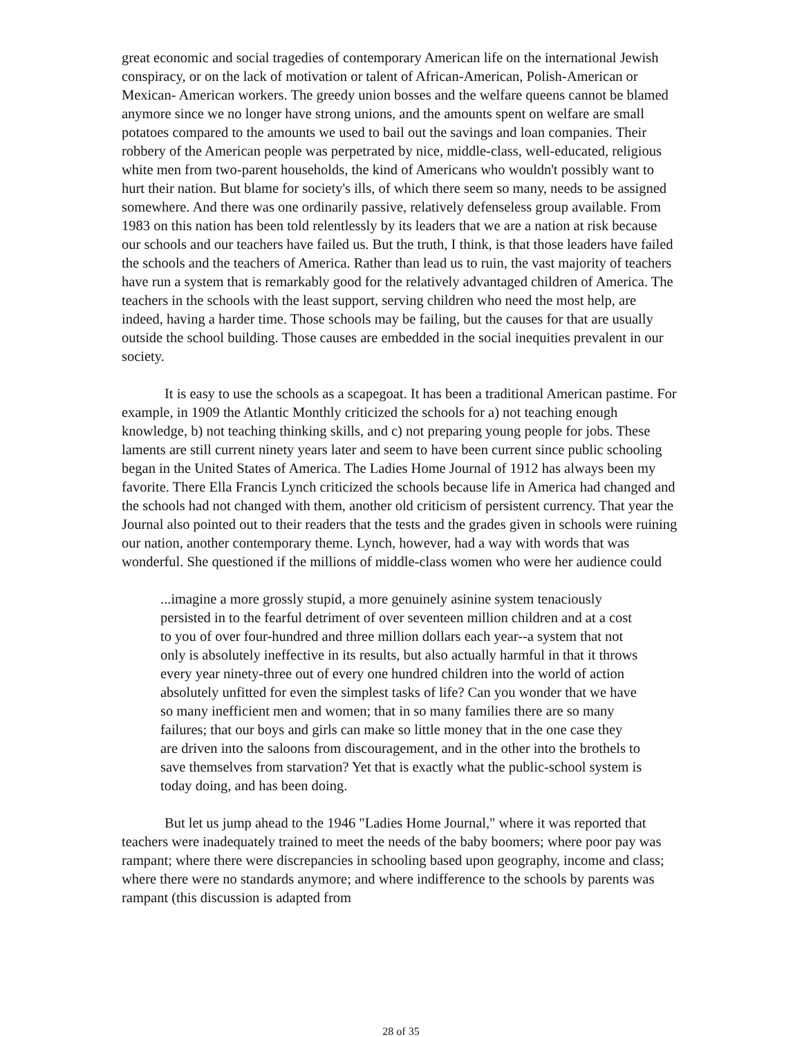great economic and social tragedies of contemporary American life on the international Jewish conspiracy, or on the lack of motivation or talent of African-American, Polish-American or Mexican- American workers. The greedy union bosses and the welfare queens cannot be blamed anymore since we no longer have strong unions, and the amounts spent on welfare are small potatoes compared to the amounts we used to bail out the savings and loan companies. Their robbery of the American people was perpetrated by nice, middle-class, well-educated, religious white men from two-parent households, the kind of Americans who wouldn't possibly want to hurt their nation. But blame for society's ills, of which there seem so many, needs to be assigned somewhere. And there was one ordinarily passive, relatively defenseless group available. From 1983 on this nation has been told relentlessly by its leaders that we are a nation at risk because our schools and our teachers have failed us. But the truth, I think, is that those leaders have failed the schools and the teachers of America. Rather than lead us to ruin, the vast majority of teachers have run a system that is remarkably good for the relatively advantaged children of America. The teachers in the schools with the least support, serving children who need the most help, are indeed, having a harder time. Those schools may be failing, but the causes for that are usually outside the school building. Those causes are embedded in the social inequities prevalent in our society.
It is easy to use the schools as a scapegoat. It has been a traditional American pastime. For example, in 1909 the Atlantic Monthly criticized the schools for a) not teaching enough knowledge, b) not teaching thinking skills, and c) not preparing young people for jobs. These laments are still current ninety years later and seem to have been current since public schooling began in the United States of America. The Ladies Home Journal of 1912 has always been my favorite. There Ella Francis Lynch criticized the schools because life in America had changed and the schools had not changed with them, another old criticism of persistent currency. That year the Journal also pointed out to their readers that the tests and the grades given in schools were ruining our nation, another contemporary theme. Lynch, however, had a way with words that was wonderful. She questioned if the millions of middle-class women who were her audience could
...imagine a more grossly stupid, a more genuinely asinine system tenaciously persisted in to the fearful detriment of over seventeen million children and at a cost to you of over four-hundred and three million dollars each year--a system that not only is absolutely ineffective in its results, but also actually harmful in that it throws every year ninety-three out of every one hundred children into the world of action absolutely unfitted for even the simplest tasks of life? Can you wonder that we have so many inefficient men and women; that in so many families there are so many failures; that our boys and girls can make so little money that in the one case they are driven into the saloons from discouragement, and in the other into the brothels to save themselves from starvation? Yet that is exactly what the public-school system is today doing, and has been doing.
But let us jump ahead to the 1946 "Ladies Home Journal," where it was reported that teachers were inadequately trained to meet the needs of the baby boomers; where poor pay was rampant; where there were discrepancies in schooling based upon geography, income and class; where there were no standards anymore; and where indifference to the schools by parents was rampant (this discussion is adapted from
28 of 35